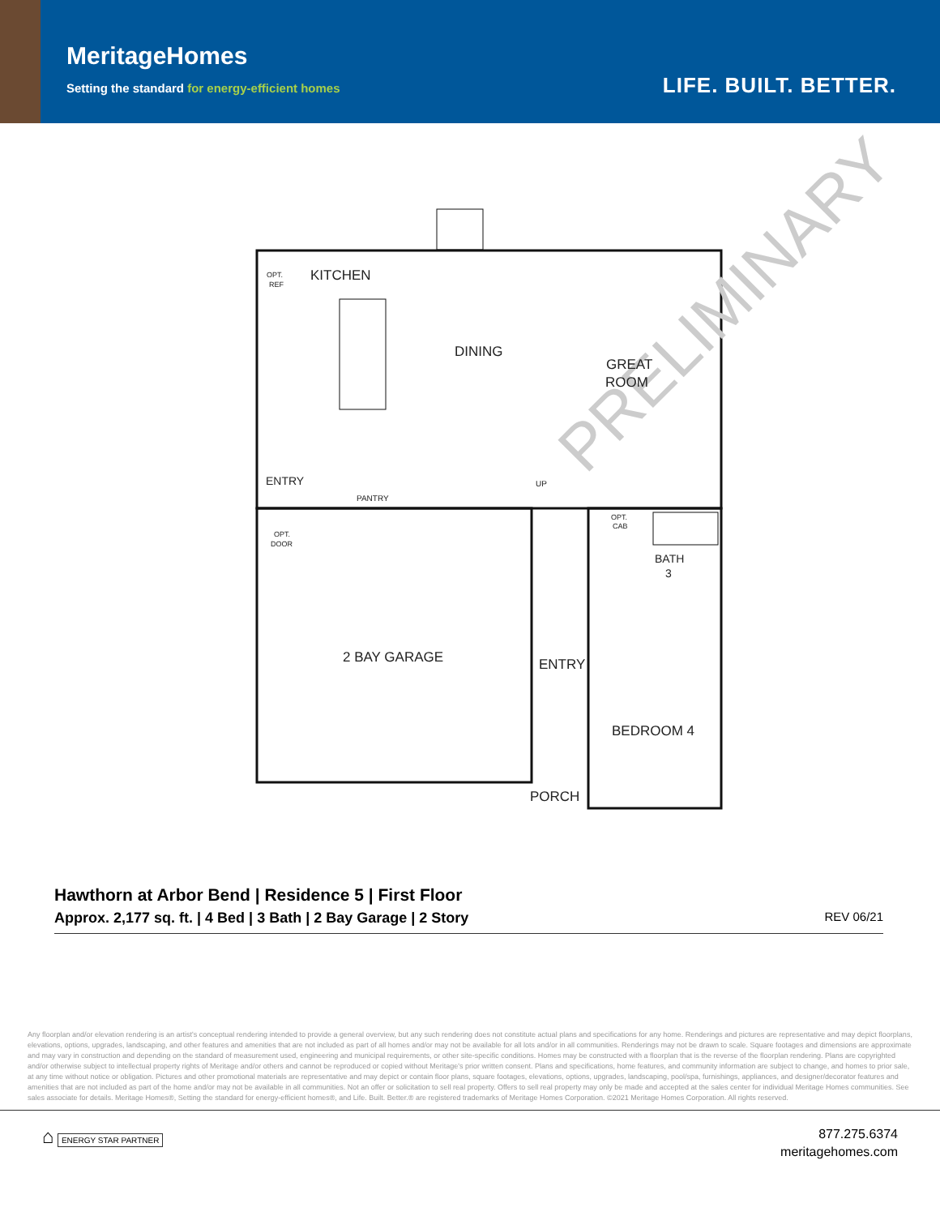MeritageHomes
Setting the standard for energy-efficient homes
LIFE. BUILT. BETTER.
PRELIMINARY
KITCHEN
DINING
GREAT
ROOM
ENTRY
PANTRY
UP
OPT.
DOOR
OPT.
CAB
BATH
3
2 BAY GARAGE
ENTRY
BEDROOM 4
PORCH
OPT.
REF
Hawthorn at Arbor Bend | Residence 5 | First Floor
Approx. 2,177 sq. ft. | 4 Bed | 3 Bath | 2 Bay Garage | 2 Story REV 06/21
Any floorplan and/or elevation rendering is an artist's conceptual rendering intended to provide a general overview, but any such rendering does not constitute actual plans and specifications for any home. Renderings and pictures are representative and may depict floorplans, elevations, options, upgrades, landscaping, and other features and amenities that are not included as part of all homes and/or may not be available for all lots and/or in all communities. Renderings may not be drawn to scale. Square footages and dimensions are approximate and may vary in construction and depending on the standard of measurement used, engineering and municipal requirements, or other site-specific conditions. Homes may be constructed with a floorplan that is the reverse of the floorplan rendering. Plans are copyrighted and/or otherwise subject to intellectual property rights of Meritage and/or others and cannot be reproduced or copied without Meritage's prior written consent. Plans and specifications, home features, and community information are subject to change, and homes to prior sale, at any time without notice or obligation. Pictures and other promotional materials are representative and may depict or contain floor plans, square footages, elevations, options, upgrades, landscaping, pool/spa, furnishings, appliances, and designer/decorator features and amenities that are not included as part of the home and/or may not be available in all communities. Not an offer or solicitation to sell real property. Offers to sell real property may only be made and accepted at the sales center for individual Meritage Homes communities. See sales associate for details. Meritage Homes®, Setting the standard for energy-efficient homes®, and Life. Built. Better.® are registered trademarks of Meritage Homes Corporation. ©2021 Meritage Homes Corporation. All rights reserved.
⌂ ENERGY STAR PARTNER
877.275.6374
meritagehomes.com